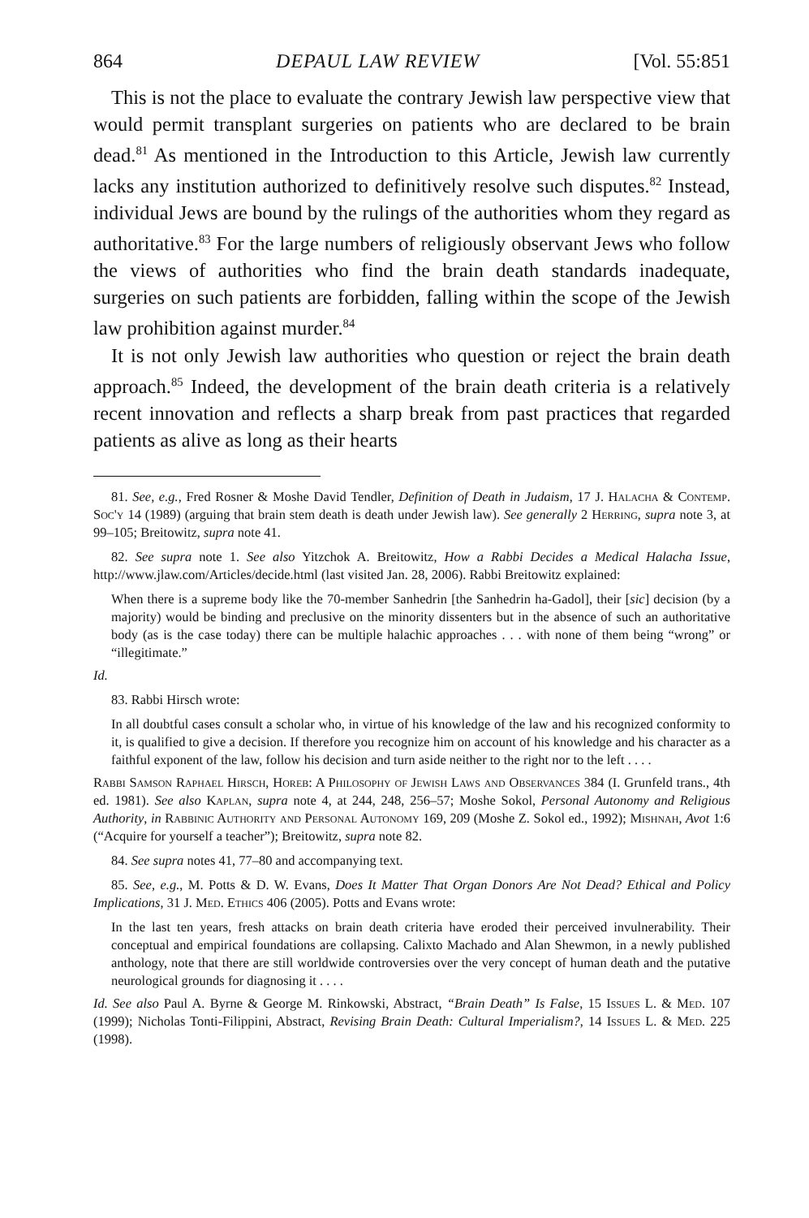864 DEPAUL LAW REVIEW [Vol. 55:851
This is not the place to evaluate the contrary Jewish law perspective view that would permit transplant surgeries on patients who are declared to be brain dead.<sup>81</sup> As mentioned in the Introduction to this Article, Jewish law currently lacks any institution authorized to definitively resolve such disputes.<sup>82</sup> Instead, individual Jews are bound by the rulings of the authorities whom they regard as authoritative.<sup>83</sup> For the large numbers of religiously observant Jews who follow the views of authorities who find the brain death standards inadequate, surgeries on such patients are forbidden, falling within the scope of the Jewish law prohibition against murder.<sup>84</sup>
It is not only Jewish law authorities who question or reject the brain death approach.<sup>85</sup> Indeed, the development of the brain death criteria is a relatively recent innovation and reflects a sharp break from past practices that regarded patients as alive as long as their hearts
81. See, e.g., Fred Rosner & Moshe David Tendler, Definition of Death in Judaism, 17 J. Halacha & Contemp. Soc'y 14 (1989) (arguing that brain stem death is death under Jewish law). See generally 2 Herring, supra note 3, at 99–105; Breitowitz, supra note 41.
82. See supra note 1. See also Yitzchok A. Breitowitz, How a Rabbi Decides a Medical Halacha Issue, http://www.jlaw.com/Articles/decide.html (last visited Jan. 28, 2006). Rabbi Breitowitz explained:
When there is a supreme body like the 70-member Sanhedrin [the Sanhedrin ha-Gadol], their [sic] decision (by a majority) would be binding and preclusive on the minority dissenters but in the absence of such an authoritative body (as is the case today) there can be multiple halachic approaches . . . with none of them being “wrong” or “illegitimate.”
Id.
83. Rabbi Hirsch wrote:
In all doubtful cases consult a scholar who, in virtue of his knowledge of the law and his recognized conformity to it, is qualified to give a decision. If therefore you recognize him on account of his knowledge and his character as a faithful exponent of the law, follow his decision and turn aside neither to the right nor to the left . . . .
Rabbi Samson Raphael Hirsch, Horeb: A Philosophy of Jewish Laws and Observances 384 (I. Grunfeld trans., 4th ed. 1981). See also Kaplan, supra note 4, at 244, 248, 256–57; Moshe Sokol, Personal Autonomy and Religious Authority, in Rabbinic Authority and Personal Autonomy 169, 209 (Moshe Z. Sokol ed., 1992); Mishnah, Avot 1:6 (“Acquire for yourself a teacher”); Breitowitz, supra note 82.
84. See supra notes 41, 77–80 and accompanying text.
85. See, e.g., M. Potts & D. W. Evans, Does It Matter That Organ Donors Are Not Dead? Ethical and Policy Implications, 31 J. Med. Ethics 406 (2005). Potts and Evans wrote:
In the last ten years, fresh attacks on brain death criteria have eroded their perceived invulnerability. Their conceptual and empirical foundations are collapsing. Calixto Machado and Alan Shewmon, in a newly published anthology, note that there are still worldwide controversies over the very concept of human death and the putative neurological grounds for diagnosing it . . . .
Id. See also Paul A. Byrne & George M. Rinkowski, Abstract, “Brain Death” Is False, 15 Issues L. & Med. 107 (1999); Nicholas Tonti-Filippini, Abstract, Revising Brain Death: Cultural Imperialism?, 14 Issues L. & Med. 225 (1998).